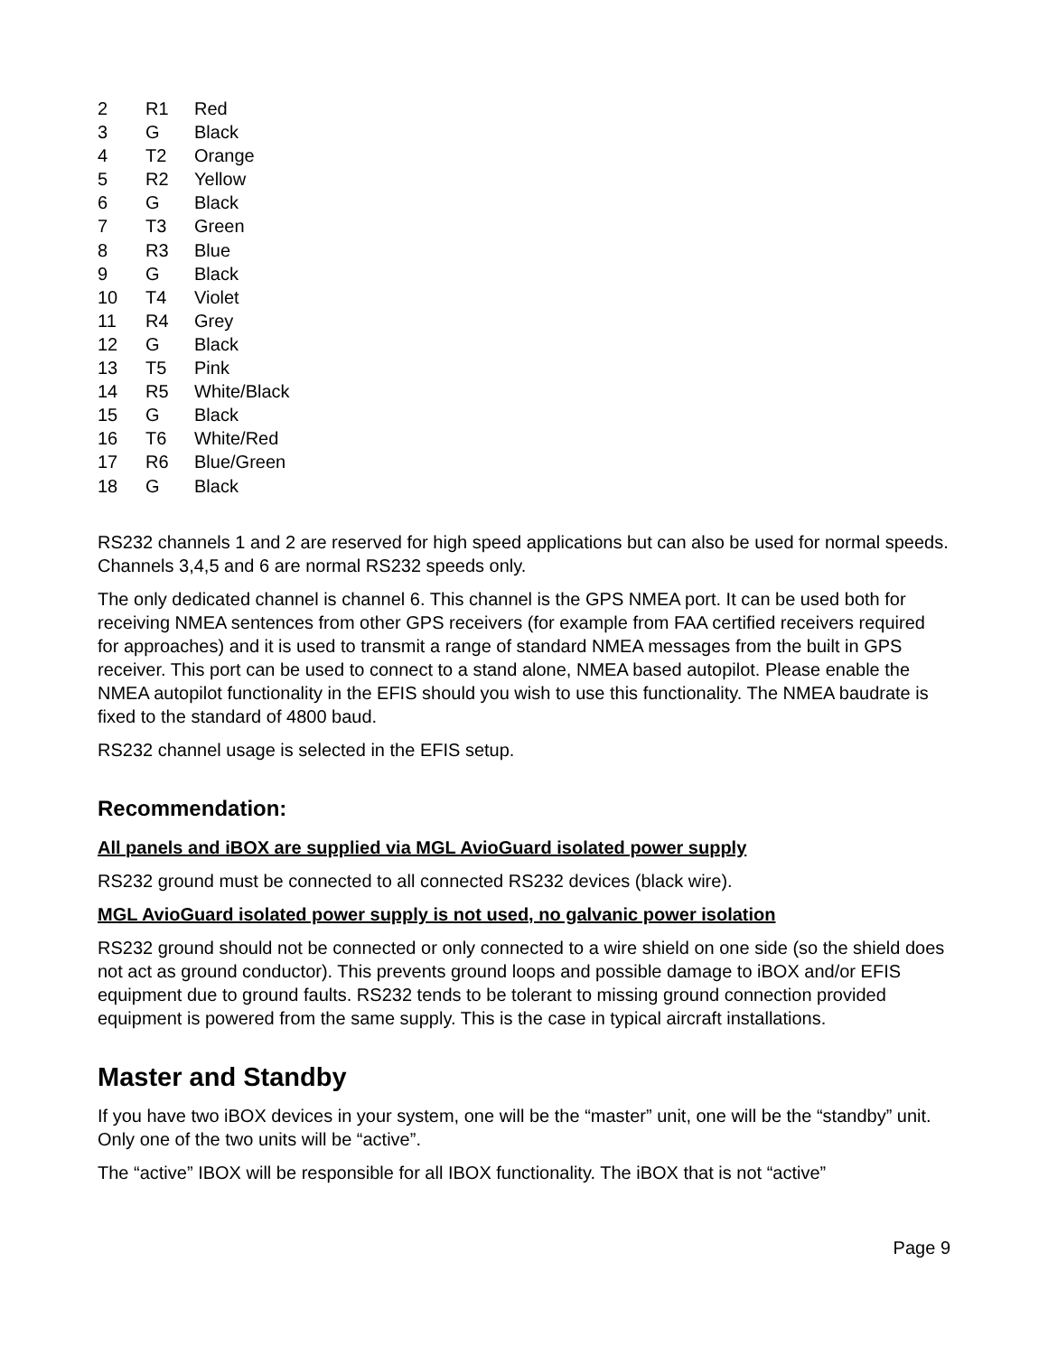| 2 | R1 | Red |
| 3 | G | Black |
| 4 | T2 | Orange |
| 5 | R2 | Yellow |
| 6 | G | Black |
| 7 | T3 | Green |
| 8 | R3 | Blue |
| 9 | G | Black |
| 10 | T4 | Violet |
| 11 | R4 | Grey |
| 12 | G | Black |
| 13 | T5 | Pink |
| 14 | R5 | White/Black |
| 15 | G | Black |
| 16 | T6 | White/Red |
| 17 | R6 | Blue/Green |
| 18 | G | Black |
RS232 channels 1 and 2 are reserved for high speed applications but can also be used for normal speeds. Channels 3,4,5 and 6 are normal RS232 speeds only.
The only dedicated channel is channel 6. This channel is the GPS NMEA port. It can be used both for receiving NMEA sentences from other GPS receivers (for example from FAA certified receivers required for approaches) and it is used to transmit a range of standard NMEA messages from the built in GPS receiver. This port can be used to connect to a stand alone, NMEA based autopilot. Please enable the NMEA autopilot functionality in the EFIS should you wish to use this functionality. The NMEA baudrate is fixed to the standard of 4800 baud.
RS232 channel usage is selected in the EFIS setup.
Recommendation:
All panels and iBOX are supplied via MGL AvioGuard isolated power supply
RS232 ground must be connected to all connected RS232 devices (black wire).
MGL AvioGuard isolated power supply is not used, no galvanic power isolation
RS232 ground should not be connected or only connected to a wire shield on one side (so the shield does not act as ground conductor). This prevents ground loops and possible damage to iBOX and/or EFIS equipment due to ground faults. RS232 tends to be tolerant to missing ground connection provided equipment is powered from the same supply. This is the case in typical aircraft installations.
Master and Standby
If you have two iBOX devices in your system, one will be the “master” unit, one will be the “standby” unit. Only one of the two units will be “active”.
The “active” IBOX will be responsible for all IBOX functionality. The iBOX that is not “active”
Page 9